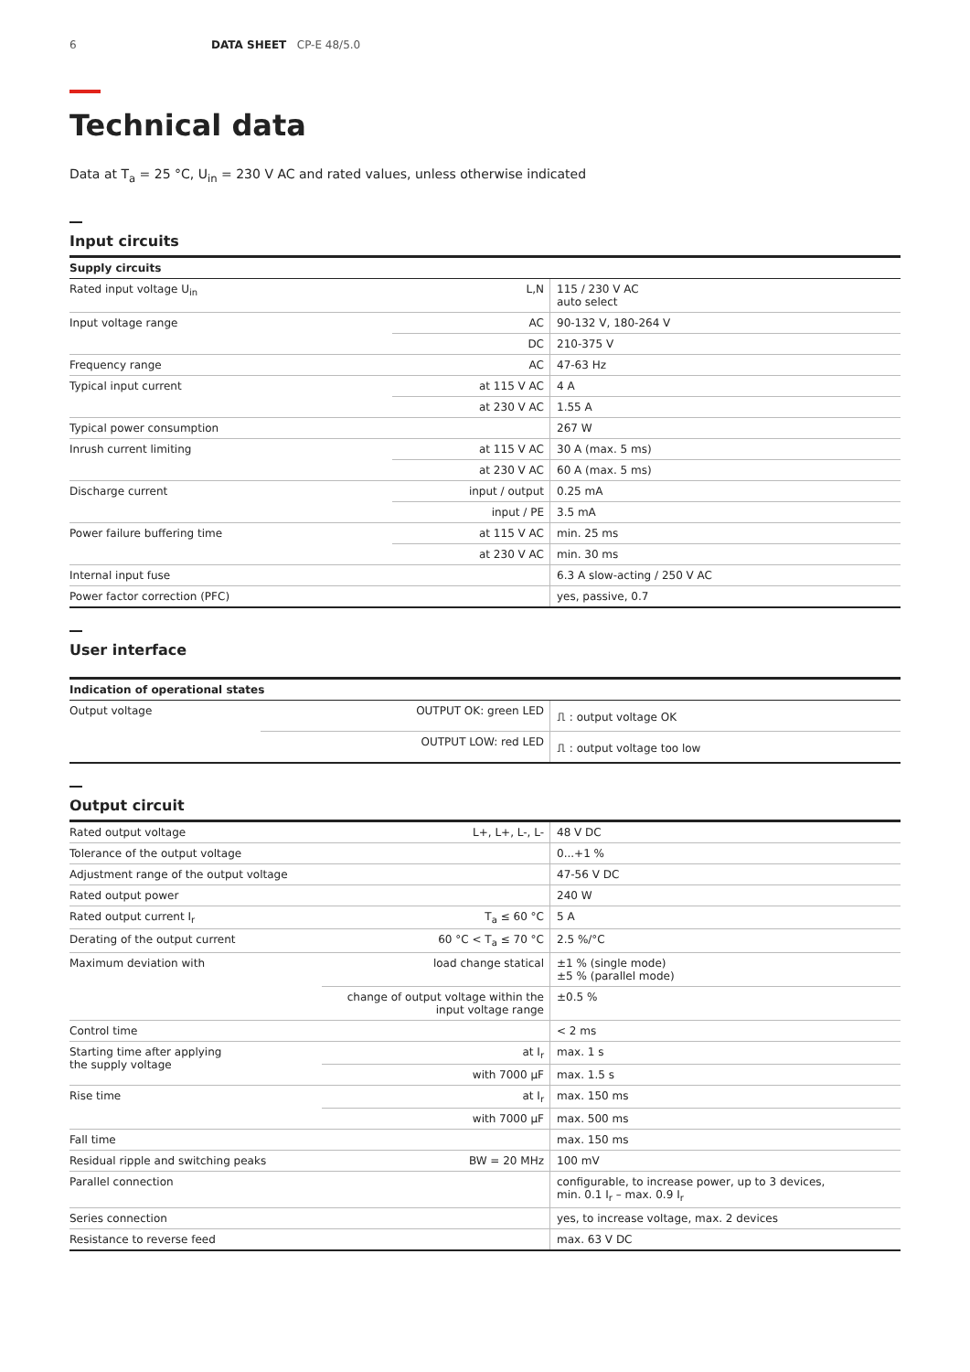6 DATA SHEET CP-E 48/5.0
Technical data
Data at T<sub>a</sub> = 25 °C, U<sub>in</sub> = 230 V AC and rated values, unless otherwise indicated
Input circuits
| Supply circuits | | |
| --- | --- | --- |
| Rated input voltage U<sub>in</sub> | L,N | 115 / 230 V AC auto select |
| Input voltage range | AC | 90-132 V, 180-264 V |
| | DC | 210-375 V |
| Frequency range | AC | 47-63 Hz |
| Typical input current | at 115 V AC | 4 A |
| | at 230 V AC | 1.55 A |
| Typical power consumption | | 267 W |
| Inrush current limiting | at 115 V AC | 30 A (max. 5 ms) |
| | at 230 V AC | 60 A (max. 5 ms) |
| Discharge current | input / output | 0.25 mA |
| | input / PE | 3.5 mA |
| Power failure buffering time | at 115 V AC | min. 25 ms |
| | at 230 V AC | min. 30 ms |
| Internal input fuse | | 6.3 A slow-acting / 250 V AC |
| Power factor correction (PFC) | | yes, passive, 0.7 |
User interface
| Indication of operational states | | |
| --- | --- | --- |
| Output voltage | OUTPUT OK: green LED | ⎍ : output voltage OK |
| | OUTPUT LOW: red LED | ⎍ : output voltage too low |
Output circuit
| Rated output voltage | L+, L+, L-, L- | 48 V DC |
| Tolerance of the output voltage | | 0...+1 % |
| Adjustment range of the output voltage | | 47-56 V DC |
| Rated output power | | 240 W |
| Rated output current I<sub>r</sub> | T<sub>a</sub> ≤ 60 °C | 5 A |
| Derating of the output current | 60 °C < T<sub>a</sub> ≤ 70 °C | 2.5 %/°C |
| Maximum deviation with | load change statical | ±1 % (single mode) ±5 % (parallel mode) |
| | change of output voltage within the input voltage range | ±0.5 % |
| Control time | | < 2 ms |
| Starting time after applying the supply voltage | at I<sub>r</sub> | max. 1 s |
| | with 7000 µF | max. 1.5 s |
| Rise time | at I<sub>r</sub> | max. 150 ms |
| | with 7000 µF | max. 500 ms |
| Fall time | | max. 150 ms |
| Residual ripple and switching peaks | BW = 20 MHz | 100 mV |
| Parallel connection | | configurable, to increase power, up to 3 devices, min. 0.1 I<sub>r</sub> – max. 0.9 I<sub>r</sub> |
| Series connection | | yes, to increase voltage, max. 2 devices |
| Resistance to reverse feed | | max. 63 V DC |